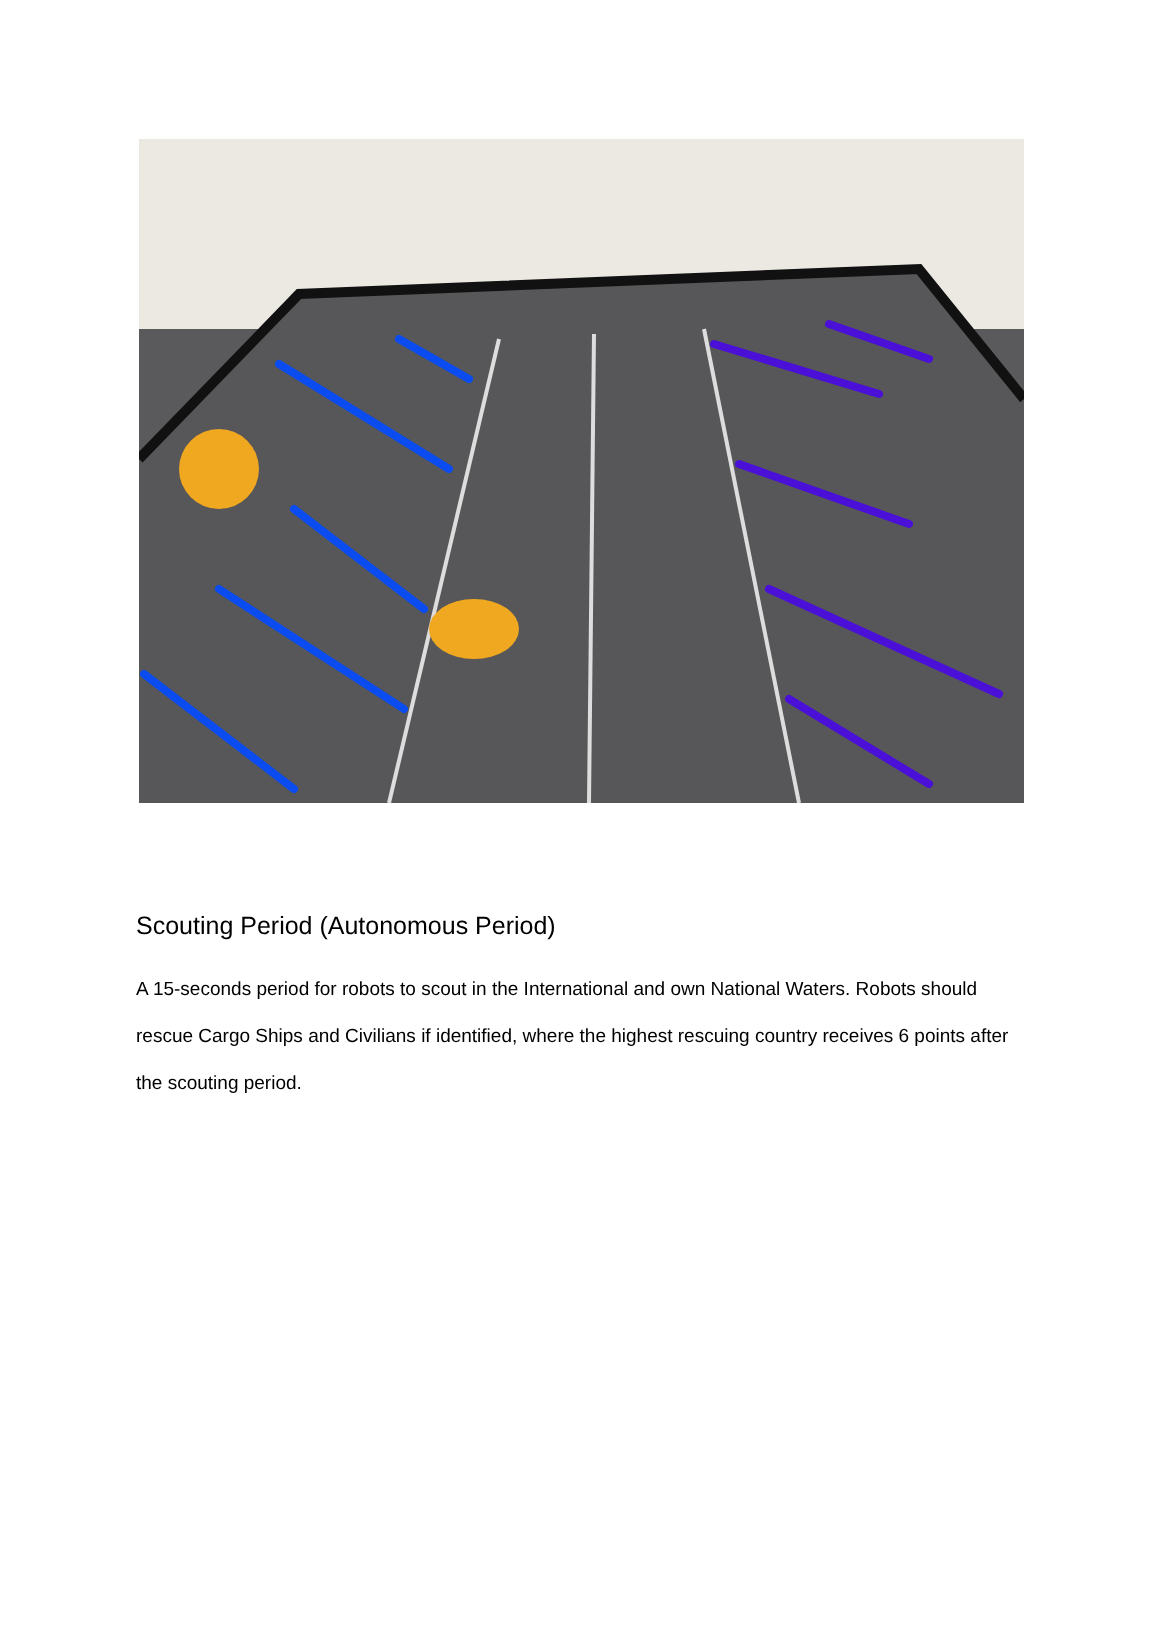Scouting Period (Autonomous Period)
A 15-seconds period for robots to scout in the International and own National Waters. Robots should rescue Cargo Ships and Civilians if identified, where the highest rescuing country receives 6 points after the scouting period.